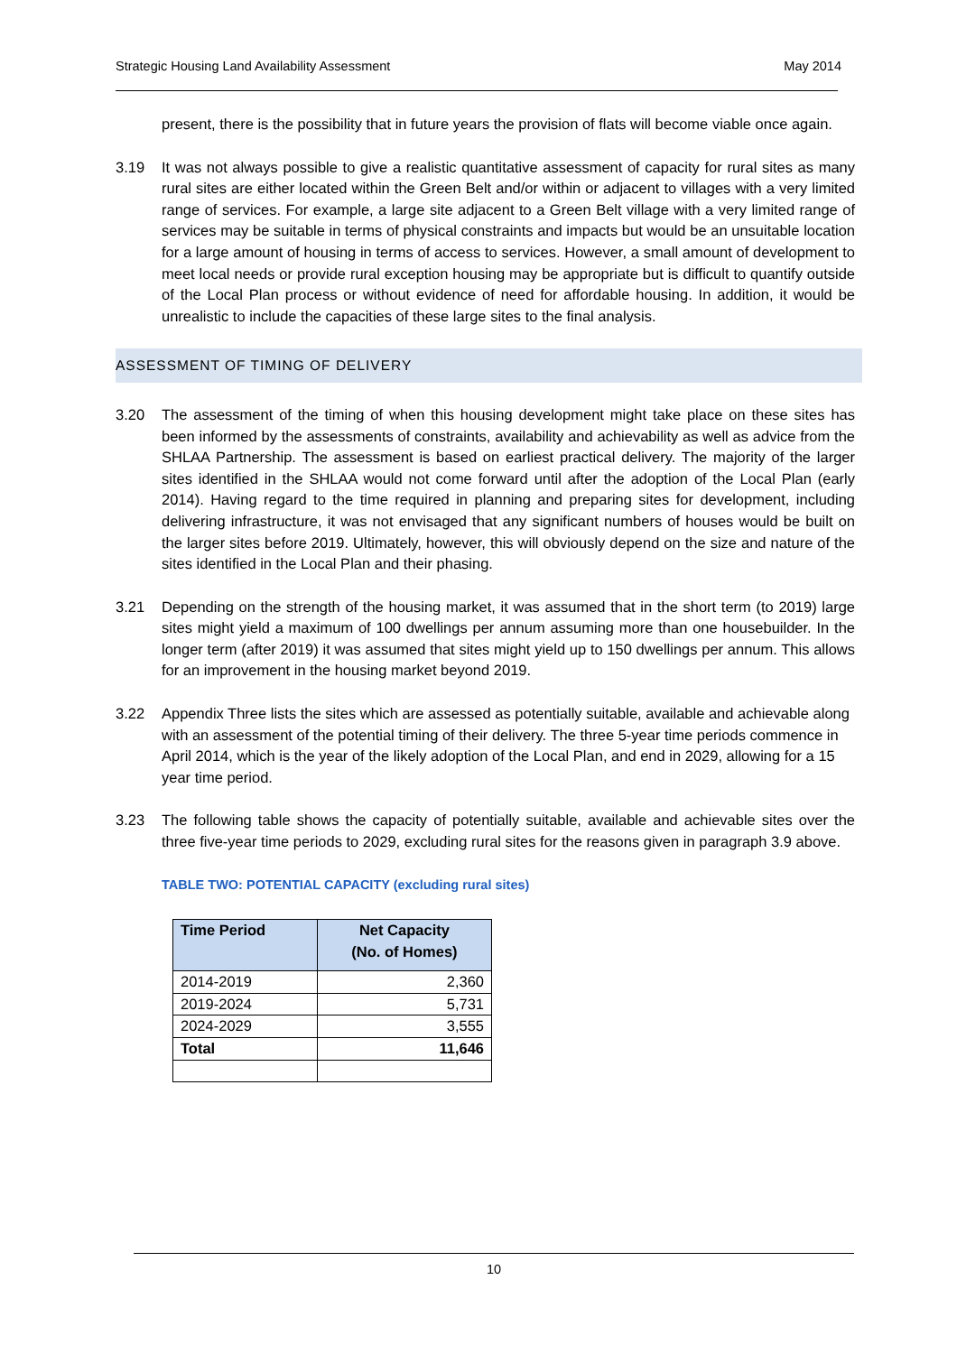Strategic Housing Land Availability Assessment May 2014
present, there is the possibility that in future years the provision of flats will become viable once again.
3.19 It was not always possible to give a realistic quantitative assessment of capacity for rural sites as many rural sites are either located within the Green Belt and/or within or adjacent to villages with a very limited range of services. For example, a large site adjacent to a Green Belt village with a very limited range of services may be suitable in terms of physical constraints and impacts but would be an unsuitable location for a large amount of housing in terms of access to services. However, a small amount of development to meet local needs or provide rural exception housing may be appropriate but is difficult to quantify outside of the Local Plan process or without evidence of need for affordable housing. In addition, it would be unrealistic to include the capacities of these large sites to the final analysis.
ASSESSMENT OF TIMING OF DELIVERY
3.20 The assessment of the timing of when this housing development might take place on these sites has been informed by the assessments of constraints, availability and achievability as well as advice from the SHLAA Partnership. The assessment is based on earliest practical delivery. The majority of the larger sites identified in the SHLAA would not come forward until after the adoption of the Local Plan (early 2014). Having regard to the time required in planning and preparing sites for development, including delivering infrastructure, it was not envisaged that any significant numbers of houses would be built on the larger sites before 2019. Ultimately, however, this will obviously depend on the size and nature of the sites identified in the Local Plan and their phasing.
3.21 Depending on the strength of the housing market, it was assumed that in the short term (to 2019) large sites might yield a maximum of 100 dwellings per annum assuming more than one housebuilder. In the longer term (after 2019) it was assumed that sites might yield up to 150 dwellings per annum. This allows for an improvement in the housing market beyond 2019.
3.22 Appendix Three lists the sites which are assessed as potentially suitable, available and achievable along with an assessment of the potential timing of their delivery. The three 5-year time periods commence in April 2014, which is the year of the likely adoption of the Local Plan, and end in 2029, allowing for a 15 year time period.
3.23 The following table shows the capacity of potentially suitable, available and achievable sites over the three five-year time periods to 2029, excluding rural sites for the reasons given in paragraph 3.9 above.
TABLE TWO: POTENTIAL CAPACITY (excluding rural sites)
| Time Period | Net Capacity (No. of Homes) |
| --- | --- |
| 2014-2019 | 2,360 |
| 2019-2024 | 5,731 |
| 2024-2029 | 3,555 |
| Total | 11,646 |
10